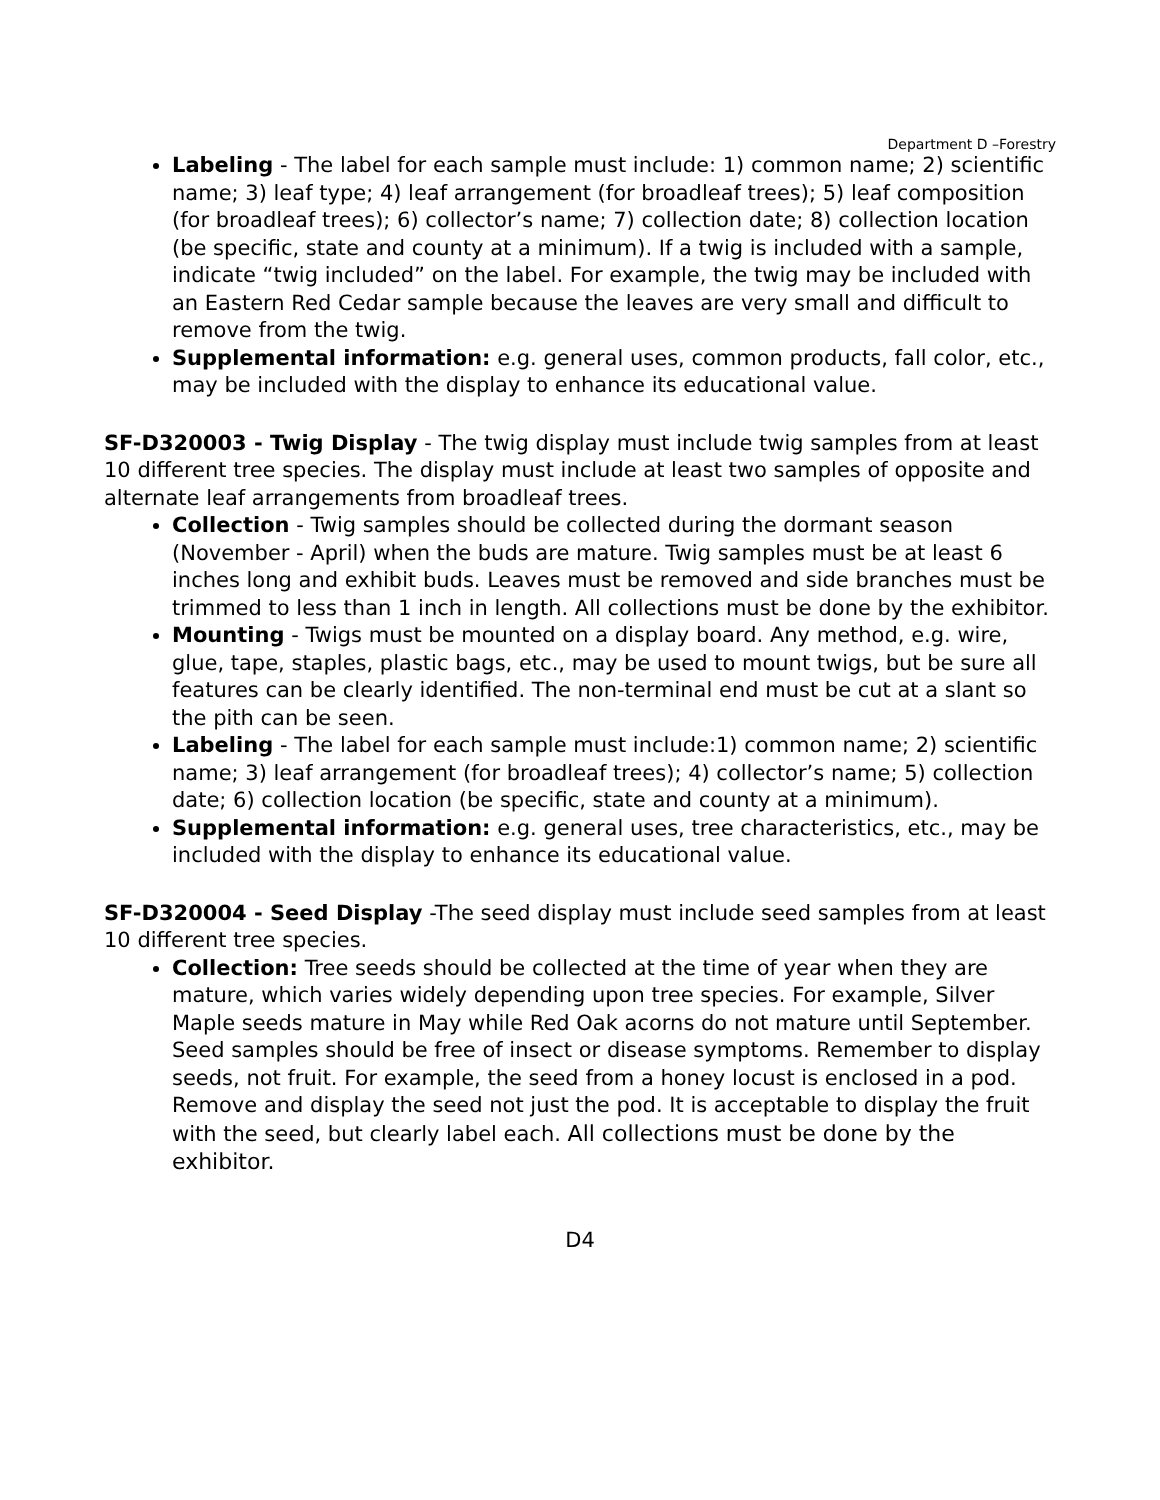Department D –Forestry
Labeling - The label for each sample must include: 1) common name; 2) scientific name; 3) leaf type; 4) leaf arrangement (for broadleaf trees); 5) leaf composition (for broadleaf trees); 6) collector’s name; 7) collection date; 8) collection location (be specific, state and county at a minimum). If a twig is included with a sample, indicate “twig included” on the label. For example, the twig may be included with an Eastern Red Cedar sample because the leaves are very small and difficult to remove from the twig.
Supplemental information: e.g. general uses, common products, fall color, etc., may be included with the display to enhance its educational value.
SF-D320003 - Twig Display - The twig display must include twig samples from at least 10 different tree species. The display must include at least two samples of opposite and alternate leaf arrangements from broadleaf trees.
Collection - Twig samples should be collected during the dormant season (November - April) when the buds are mature. Twig samples must be at least 6 inches long and exhibit buds. Leaves must be removed and side branches must be trimmed to less than 1 inch in length. All collections must be done by the exhibitor.
Mounting - Twigs must be mounted on a display board. Any method, e.g. wire, glue, tape, staples, plastic bags, etc., may be used to mount twigs, but be sure all features can be clearly identified. The non-terminal end must be cut at a slant so the pith can be seen.
Labeling - The label for each sample must include:1) common name; 2) scientific name; 3) leaf arrangement (for broadleaf trees); 4) collector’s name; 5) collection date; 6) collection location (be specific, state and county at a minimum).
Supplemental information: e.g. general uses, tree characteristics, etc., may be included with the display to enhance its educational value.
SF-D320004 - Seed Display -The seed display must include seed samples from at least 10 different tree species.
Collection: Tree seeds should be collected at the time of year when they are mature, which varies widely depending upon tree species. For example, Silver Maple seeds mature in May while Red Oak acorns do not mature until September. Seed samples should be free of insect or disease symptoms. Remember to display seeds, not fruit. For example, the seed from a honey locust is enclosed in a pod. Remove and display the seed not just the pod. It is acceptable to display the fruit with the seed, but clearly label each. All collections must be done by the exhibitor.
D4